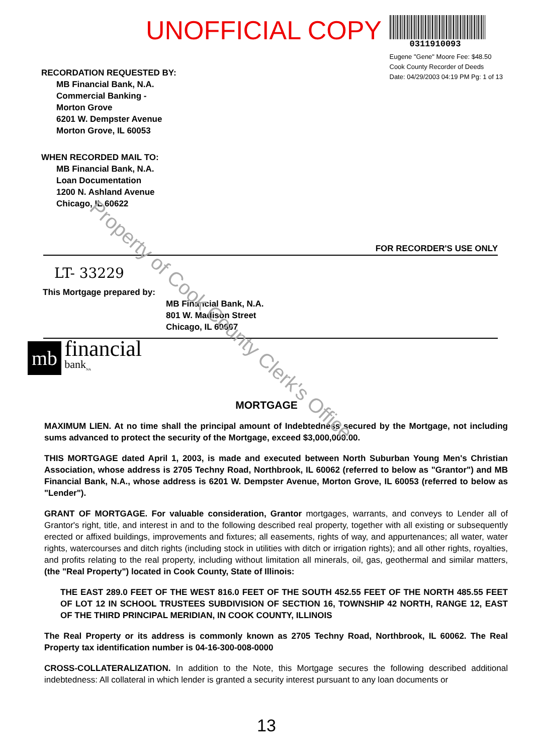Property of Cook County Clerk's Office
UNOFFICIAL COPY
0311910093
Eugene "Gene" Moore Fee: $48.50
Cook County Recorder of Deeds
Date: 04/29/2003 04:19 PM Pg: 1 of 13
RECORDATION REQUESTED BY:
MB Financial Bank, N.A.
Commercial Banking -
Morton Grove
6201 W. Dempster Avenue
Morton Grove, IL 60053
WHEN RECORDED MAIL TO:
MB Financial Bank, N.A.
Loan Documentation
1200 N. Ashland Avenue
Chicago, IL 60622
FOR RECORDER'S USE ONLY
LT- 33229
This Mortgage prepared by:
MB Financial Bank, N.A.
801 W. Madison Street
Chicago, IL 60607
mb
financial
bank<sub>NA</sub>
MORTGAGE
MAXIMUM LIEN. At no time shall the principal amount of Indebtedness secured by the Mortgage, not including sums advanced to protect the security of the Mortgage, exceed $3,000,000.00.
THIS MORTGAGE dated April 1, 2003, is made and executed between North Suburban Young Men's Christian Association, whose address is 2705 Techny Road, Northbrook, IL 60062 (referred to below as "Grantor") and MB Financial Bank, N.A., whose address is 6201 W. Dempster Avenue, Morton Grove, IL 60053 (referred to below as "Lender").
GRANT OF MORTGAGE. For valuable consideration, Grantor mortgages, warrants, and conveys to Lender all of Grantor's right, title, and interest in and to the following described real property, together with all existing or subsequently erected or affixed buildings, improvements and fixtures; all easements, rights of way, and appurtenances; all water, water rights, watercourses and ditch rights (including stock in utilities with ditch or irrigation rights); and all other rights, royalties, and profits relating to the real property, including without limitation all minerals, oil, gas, geothermal and similar matters, (the "Real Property") located in Cook County, State of Illinois:
THE EAST 289.0 FEET OF THE WEST 816.0 FEET OF THE SOUTH 452.55 FEET OF THE NORTH 485.55 FEET OF LOT 12 IN SCHOOL TRUSTEES SUBDIVISION OF SECTION 16, TOWNSHIP 42 NORTH, RANGE 12, EAST OF THE THIRD PRINCIPAL MERIDIAN, IN COOK COUNTY, ILLINOIS
The Real Property or its address is commonly known as 2705 Techny Road, Northbrook, IL 60062. The Real Property tax identification number is 04-16-300-008-0000
CROSS-COLLATERALIZATION. In addition to the Note, this Mortgage secures the following described additional indebtedness: All collateral in which lender is granted a security interest pursuant to any loan documents or
13